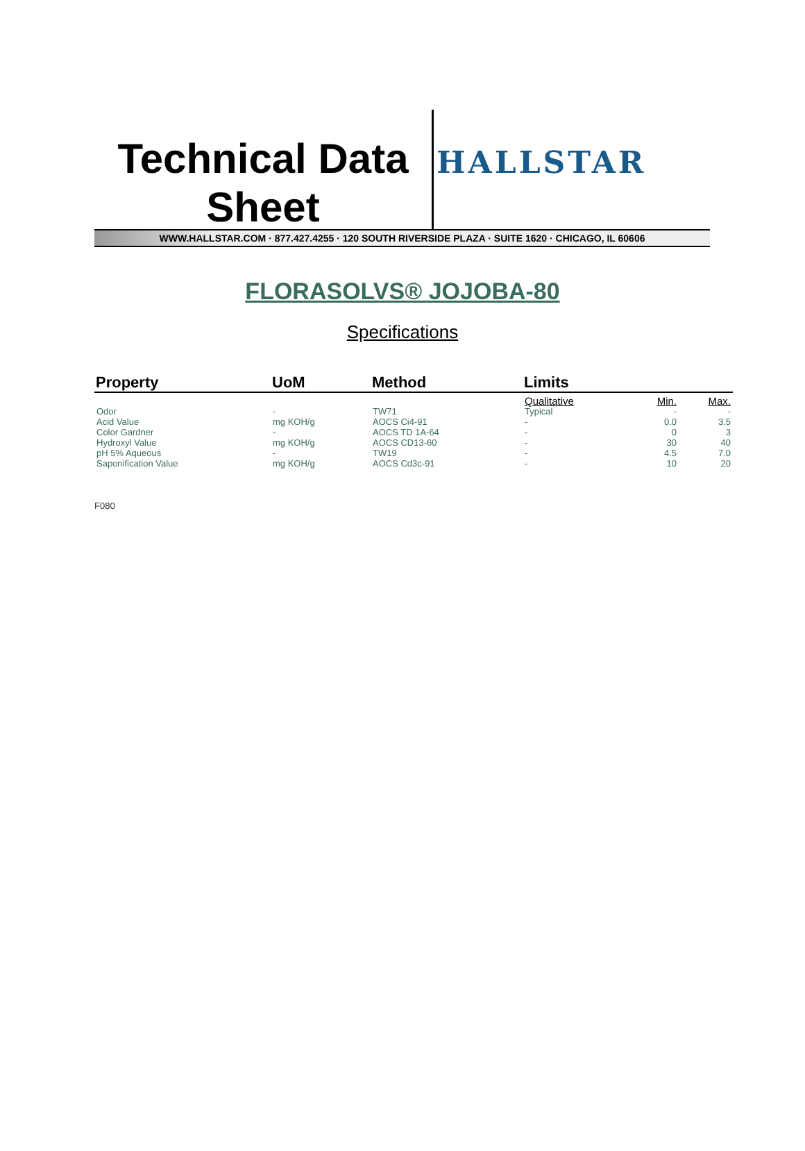Technical Data
Sheet
HALLSTAR
WWW.HALLSTAR.COM · 877.427.4255 · 120 SOUTH RIVERSIDE PLAZA · SUITE 1620 · CHICAGO, IL 60606
FLORASOLVS® JOJOBA-80
Specifications
| Property | UoM | Method | Limits | | |
| --- | --- | --- | --- | --- | --- |
| | | | Qualitative | Min. | Max. |
| Odor | - | TW71 | Typical | - | - |
| Acid Value | mg KOH/g | AOCS Ci4-91 | - | 0.0 | 3.5 |
| Color Gardner | - | AOCS TD 1A-64 | - | 0 | 3 |
| Hydroxyl Value | mg KOH/g | AOCS CD13-60 | - | 30 | 40 |
| pH 5% Aqueous | - | TW19 | - | 4.5 | 7.0 |
| Saponification Value | mg KOH/g | AOCS Cd3c-91 | - | 10 | 20 |
F080